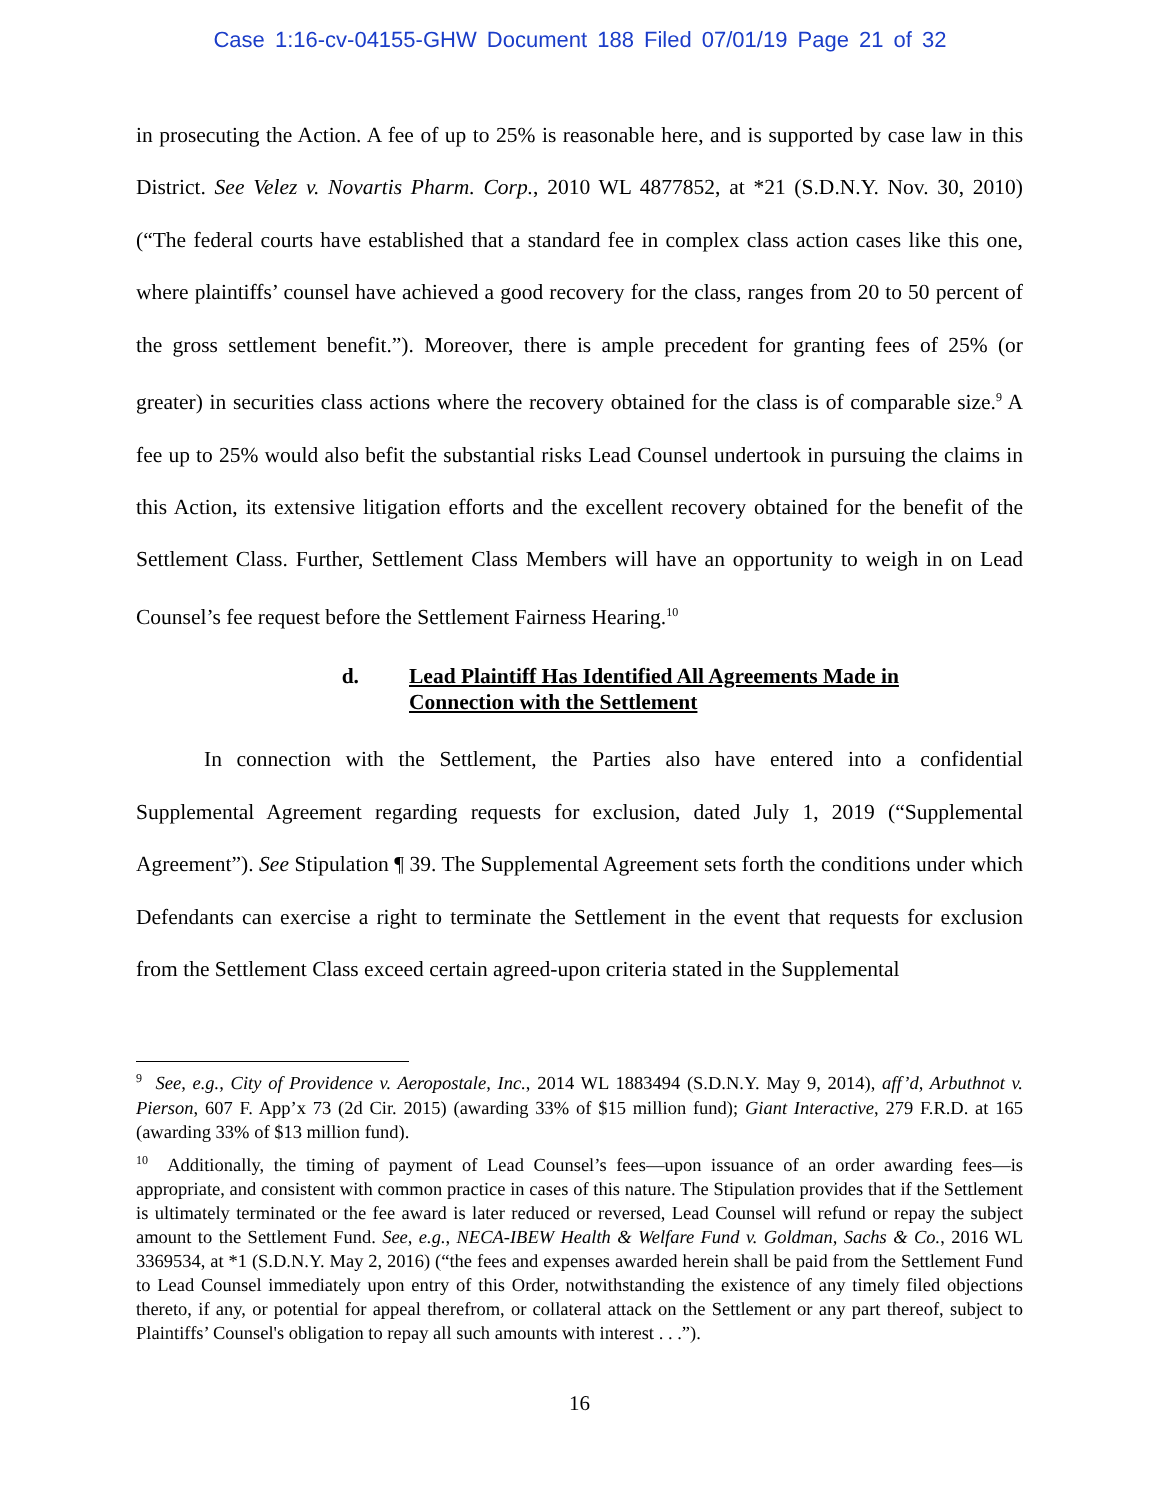Case 1:16-cv-04155-GHW Document 188 Filed 07/01/19 Page 21 of 32
in prosecuting the Action. A fee of up to 25% is reasonable here, and is supported by case law in this District. See Velez v. Novartis Pharm. Corp., 2010 WL 4877852, at *21 (S.D.N.Y. Nov. 30, 2010) (“The federal courts have established that a standard fee in complex class action cases like this one, where plaintiffs’ counsel have achieved a good recovery for the class, ranges from 20 to 50 percent of the gross settlement benefit.”). Moreover, there is ample precedent for granting fees of 25% (or greater) in securities class actions where the recovery obtained for the class is of comparable size.<sup>9</sup> A fee up to 25% would also befit the substantial risks Lead Counsel undertook in pursuing the claims in this Action, its extensive litigation efforts and the excellent recovery obtained for the benefit of the Settlement Class. Further, Settlement Class Members will have an opportunity to weigh in on Lead Counsel’s fee request before the Settlement Fairness Hearing.<sup>10</sup>
d. Lead Plaintiff Has Identified All Agreements Made in
Connection with the Settlement
In connection with the Settlement, the Parties also have entered into a confidential Supplemental Agreement regarding requests for exclusion, dated July 1, 2019 (“Supplemental Agreement”). See Stipulation ¶ 39. The Supplemental Agreement sets forth the conditions under which Defendants can exercise a right to terminate the Settlement in the event that requests for exclusion from the Settlement Class exceed certain agreed-upon criteria stated in the Supplemental
<sup>9</sup> See, e.g., City of Providence v. Aeropostale, Inc., 2014 WL 1883494 (S.D.N.Y. May 9, 2014), aff’d, Arbuthnot v. Pierson, 607 F. App’x 73 (2d Cir. 2015) (awarding 33% of $15 million fund); Giant Interactive, 279 F.R.D. at 165 (awarding 33% of $13 million fund).
<sup>10</sup> Additionally, the timing of payment of Lead Counsel’s fees—upon issuance of an order awarding fees—is appropriate, and consistent with common practice in cases of this nature. The Stipulation provides that if the Settlement is ultimately terminated or the fee award is later reduced or reversed, Lead Counsel will refund or repay the subject amount to the Settlement Fund. See, e.g., NECA-IBEW Health & Welfare Fund v. Goldman, Sachs & Co., 2016 WL 3369534, at *1 (S.D.N.Y. May 2, 2016) (“the fees and expenses awarded herein shall be paid from the Settlement Fund to Lead Counsel immediately upon entry of this Order, notwithstanding the existence of any timely filed objections thereto, if any, or potential for appeal therefrom, or collateral attack on the Settlement or any part thereof, subject to Plaintiffs’ Counsel's obligation to repay all such amounts with interest . . .”).
16